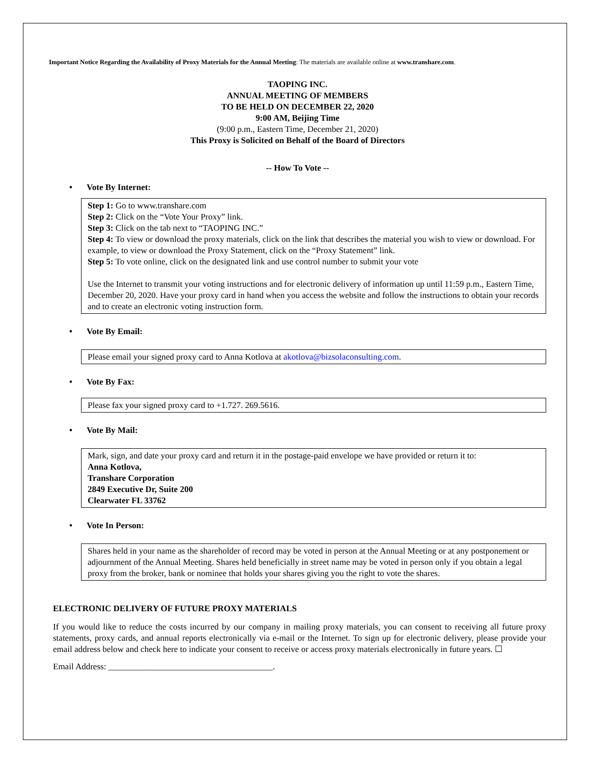Important Notice Regarding the Availability of Proxy Materials for the Annual Meeting: The materials are available online at www.transhare.com.
TAOPING INC.
ANNUAL MEETING OF MEMBERS
TO BE HELD ON DECEMBER 22, 2020
9:00 AM, Beijing Time
(9:00 p.m., Eastern Time, December 21, 2020)
This Proxy is Solicited on Behalf of the Board of Directors
-- How To Vote --
• Vote By Internet:
Step 1: Go to www.transhare.com
Step 2: Click on the “Vote Your Proxy” link.
Step 3: Click on the tab next to “TAOPING INC.”
Step 4: To view or download the proxy materials, click on the link that describes the material you wish to view or download. For example, to view or download the Proxy Statement, click on the “Proxy Statement” link.
Step 5: To vote online, click on the designated link and use control number to submit your vote
Use the Internet to transmit your voting instructions and for electronic delivery of information up until 11:59 p.m., Eastern Time, December 20, 2020. Have your proxy card in hand when you access the website and follow the instructions to obtain your records and to create an electronic voting instruction form.
• Vote By Email:
Please email your signed proxy card to Anna Kotlova at akotlova@bizsolaconsulting.com.
• Vote By Fax:
Please fax your signed proxy card to +1.727. 269.5616.
• Vote By Mail:
Mark, sign, and date your proxy card and return it in the postage-paid envelope we have provided or return it to:
Anna Kotlova,
Transhare Corporation
2849 Executive Dr, Suite 200
Clearwater FL 33762
• Vote In Person:
Shares held in your name as the shareholder of record may be voted in person at the Annual Meeting or at any postponement or adjournment of the Annual Meeting. Shares held beneficially in street name may be voted in person only if you obtain a legal proxy from the broker, bank or nominee that holds your shares giving you the right to vote the shares.
ELECTRONIC DELIVERY OF FUTURE PROXY MATERIALS
If you would like to reduce the costs incurred by our company in mailing proxy materials, you can consent to receiving all future proxy statements, proxy cards, and annual reports electronically via e-mail or the Internet. To sign up for electronic delivery, please provide your email address below and check here to indicate your consent to receive or access proxy materials electronically in future years. ☐
Email Address: ______________________________________.